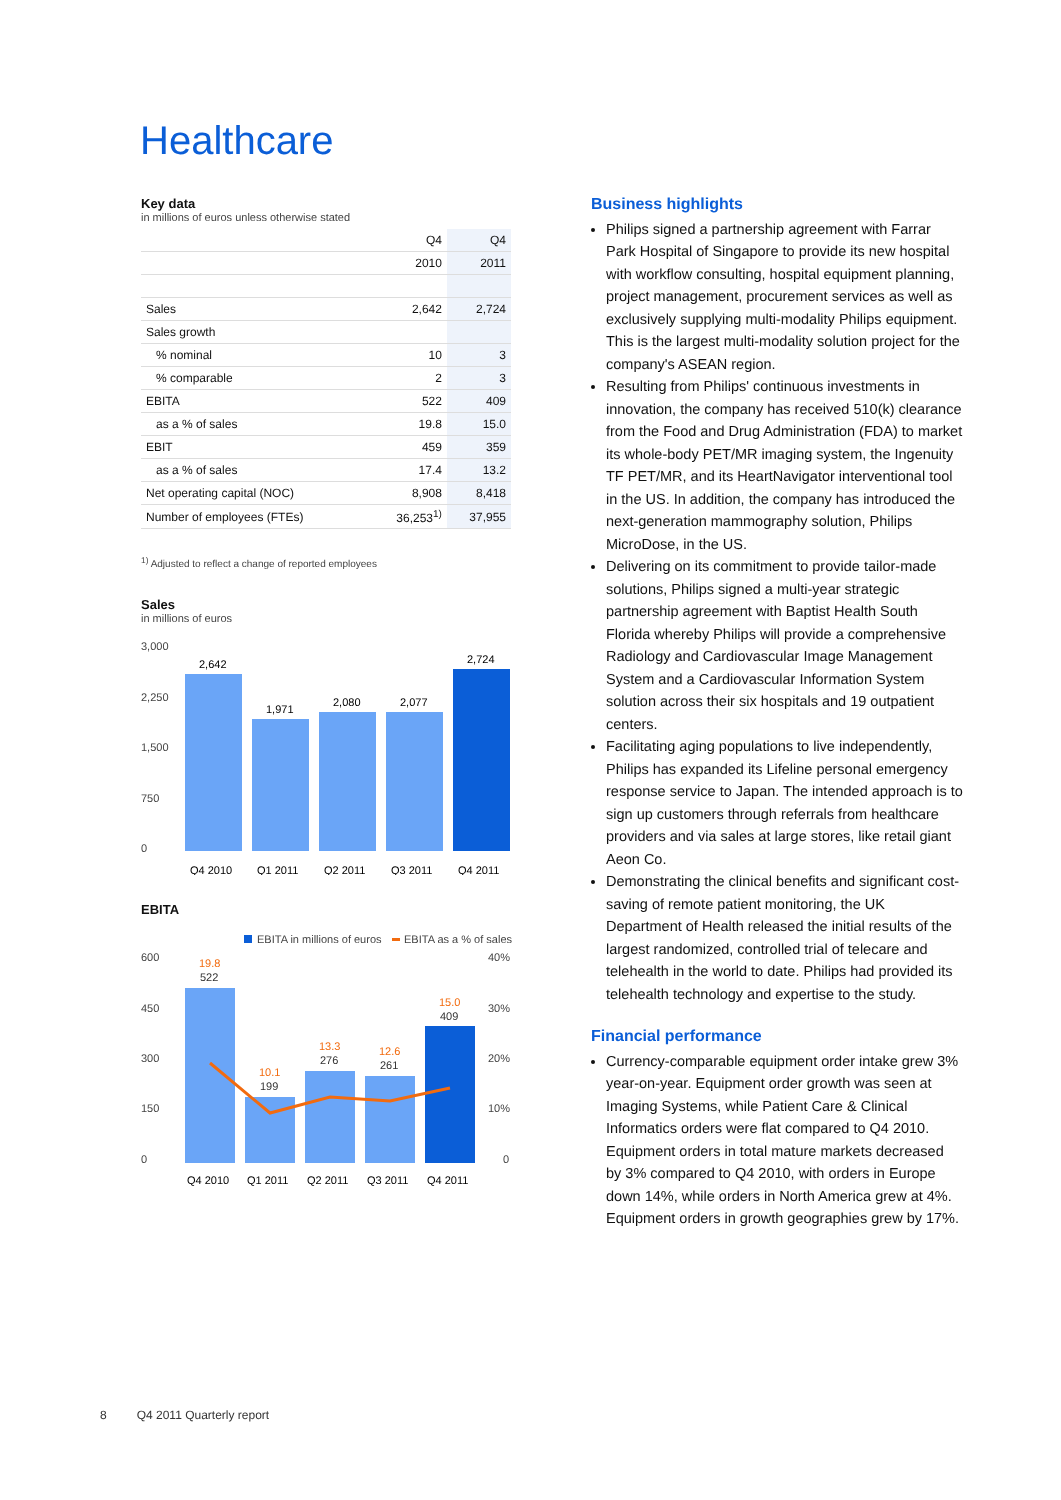Healthcare
Key data
in millions of euros unless otherwise stated
| | Q4 | Q4 |
| | 2010 | 2011 |
| Sales | 2,642 | 2,724 |
| Sales growth | | |
| % nominal | 10 | 3 |
| % comparable | 2 | 3 |
| EBITA | 522 | 409 |
| as a % of sales | 19.8 | 15.0 |
| EBIT | 459 | 359 |
| as a % of sales | 17.4 | 13.2 |
| Net operating capital (NOC) | 8,908 | 8,418 |
| Number of employees (FTEs) | 36,253<sup>1)</sup> | 37,955 |
<sup>1)</sup> Adjusted to reflect a change of reported employees
Sales
in millions of euros
3,000
2,250
1,500
750
0
2,642
1,971
2,080
2,077
2,724
Q4 2010
Q1 2011
Q2 2011
Q3 2011
Q4 2011
EBITA
EBITA in millions of euros
EBITA as a % of sales
600
450
300
150
0
40%
30%
20%
10%
0
19.8
10.1
13.3
12.6
15.0
522
199
276
261
409
Q4 2010
Q1 2011
Q2 2011
Q3 2011
Q4 2011
Business highlights
Philips signed a partnership agreement with Farrar Park Hospital of Singapore to provide its new hospital with workflow consulting, hospital equipment planning, project management, procurement services as well as exclusively supplying multi-modality Philips equipment. This is the largest multi-modality solution project for the company's ASEAN region.
Resulting from Philips' continuous investments in innovation, the company has received 510(k) clearance from the Food and Drug Administration (FDA) to market its whole-body PET/MR imaging system, the Ingenuity TF PET/MR, and its HeartNavigator interventional tool in the US. In addition, the company has introduced the next-generation mammography solution, Philips MicroDose, in the US.
Delivering on its commitment to provide tailor-made solutions, Philips signed a multi-year strategic partnership agreement with Baptist Health South Florida whereby Philips will provide a comprehensive Radiology and Cardiovascular Image Management System and a Cardiovascular Information System solution across their six hospitals and 19 outpatient centers.
Facilitating aging populations to live independently, Philips has expanded its Lifeline personal emergency response service to Japan. The intended approach is to sign up customers through referrals from healthcare providers and via sales at large stores, like retail giant Aeon Co.
Demonstrating the clinical benefits and significant cost-saving of remote patient monitoring, the UK Department of Health released the initial results of the largest randomized, controlled trial of telecare and telehealth in the world to date. Philips had provided its telehealth technology and expertise to the study.
Financial performance
Currency-comparable equipment order intake grew 3% year-on-year. Equipment order growth was seen at Imaging Systems, while Patient Care & Clinical Informatics orders were flat compared to Q4 2010. Equipment orders in total mature markets decreased by 3% compared to Q4 2010, with orders in Europe down 14%, while orders in North America grew at 4%. Equipment orders in growth geographies grew by 17%.
8 Q4 2011 Quarterly report